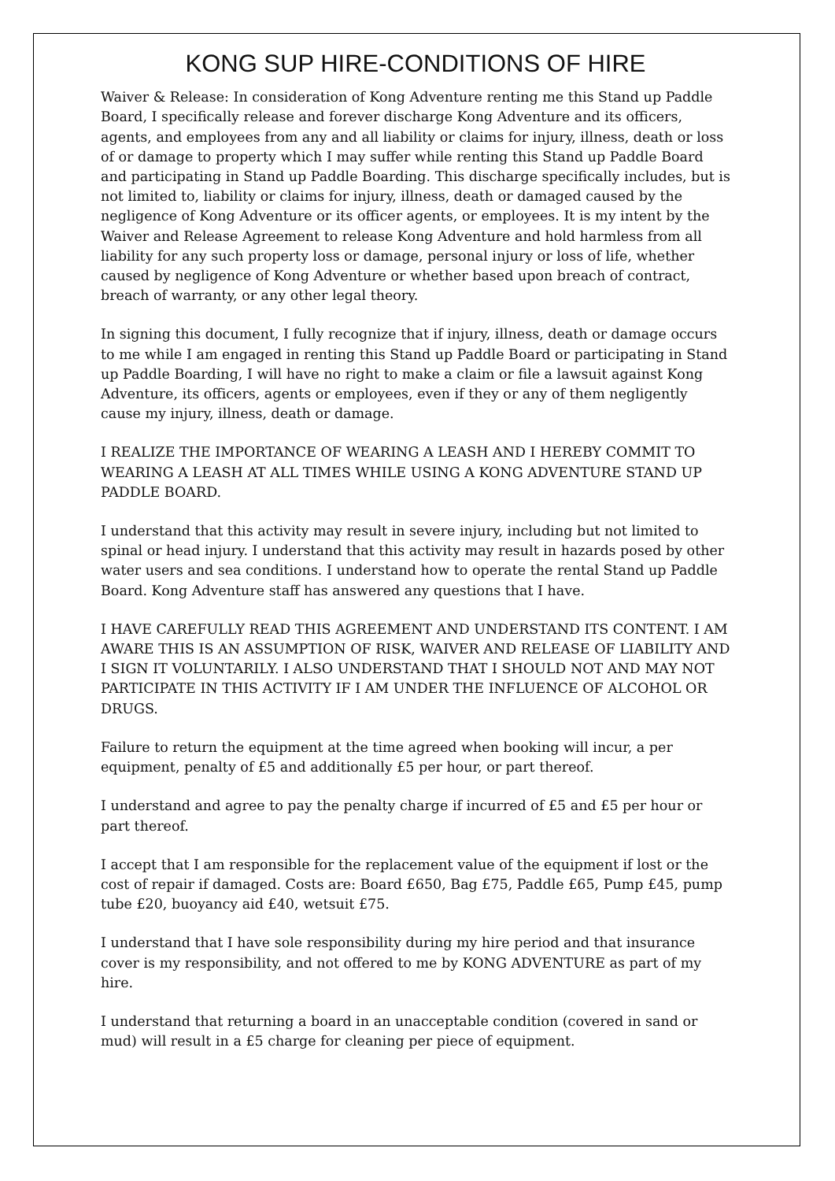KONG SUP HIRE-CONDITIONS OF HIRE
Waiver & Release: In consideration of Kong Adventure renting me this Stand up Paddle Board, I specifically release and forever discharge Kong Adventure and its officers, agents, and employees from any and all liability or claims for injury, illness, death or loss of or damage to property which I may suffer while renting this Stand up Paddle Board and participating in Stand up Paddle Boarding. This discharge specifically includes, but is not limited to, liability or claims for injury, illness, death or damaged caused by the negligence of Kong Adventure or its officer agents, or employees. It is my intent by the Waiver and Release Agreement to release Kong Adventure and hold harmless from all liability for any such property loss or damage, personal injury or loss of life, whether caused by negligence of Kong Adventure or whether based upon breach of contract, breach of warranty, or any other legal theory.
In signing this document, I fully recognize that if injury, illness, death or damage occurs to me while I am engaged in renting this Stand up Paddle Board or participating in Stand up Paddle Boarding, I will have no right to make a claim or file a lawsuit against Kong Adventure, its officers, agents or employees, even if they or any of them negligently cause my injury, illness, death or damage.
I REALIZE THE IMPORTANCE OF WEARING A LEASH AND I HEREBY COMMIT TO WEARING A LEASH AT ALL TIMES WHILE USING A KONG ADVENTURE STAND UP PADDLE BOARD.
I understand that this activity may result in severe injury, including but not limited to spinal or head injury. I understand that this activity may result in hazards posed by other water users and sea conditions. I understand how to operate the rental Stand up Paddle Board. Kong Adventure staff has answered any questions that I have.
I HAVE CAREFULLY READ THIS AGREEMENT AND UNDERSTAND ITS CONTENT. I AM AWARE THIS IS AN ASSUMPTION OF RISK, WAIVER AND RELEASE OF LIABILITY AND I SIGN IT VOLUNTARILY. I ALSO UNDERSTAND THAT I SHOULD NOT AND MAY NOT PARTICIPATE IN THIS ACTIVITY IF I AM UNDER THE INFLUENCE OF ALCOHOL OR DRUGS.
Failure to return the equipment at the time agreed when booking will incur, a per equipment, penalty of £5 and additionally £5 per hour, or part thereof.
I understand and agree to pay the penalty charge if incurred of £5 and £5 per hour or part thereof.
I accept that I am responsible for the replacement value of the equipment if lost or the cost of repair if damaged. Costs are: Board £650, Bag £75, Paddle £65, Pump £45, pump tube £20, buoyancy aid £40, wetsuit £75.
I understand that I have sole responsibility during my hire period and that insurance cover is my responsibility, and not offered to me by KONG ADVENTURE as part of my hire.
I understand that returning a board in an unacceptable condition (covered in sand or mud) will result in a £5 charge for cleaning per piece of equipment.